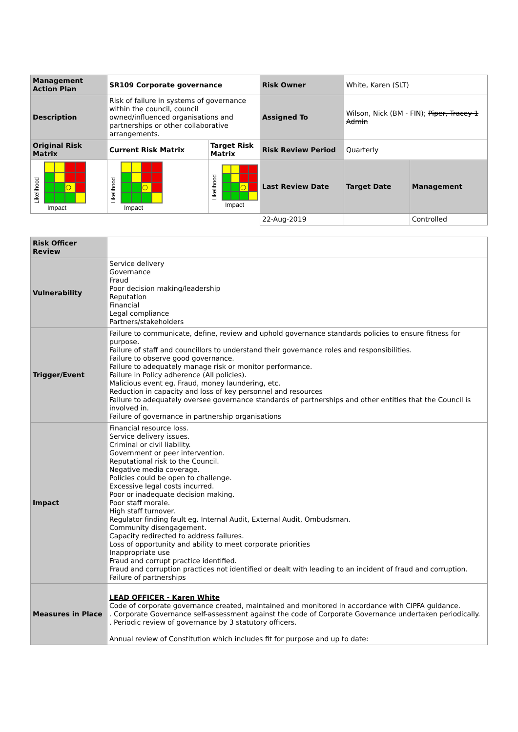| Management Action Plan | SR109 Corporate governance | | Risk Owner | White, Karen (SLT) | |
| Description | Risk of failure in systems of governance within the council, council owned/influenced organisations and partnerships or other collaborative arrangements. | | Assigned To | Wilson, Nick (BM - FIN); Piper, Tracey 1 Admin | |
| Original Risk Matrix | Current Risk Matrix | Target Risk Matrix | Risk Review Period | Quarterly | |
| Likelihood ○ Impact | Likelihood ○ Impact | Likelihood ○ Impact | Last Review Date | Target Date | Management |
| | | | 22-Aug-2019 | | Controlled |
| Risk Officer Review | |
| Vulnerability | Service delivery Governance Fraud Poor decision making/leadership Reputation Financial Legal compliance Partners/stakeholders |
| Trigger/Event | Failure to communicate, define, review and uphold governance standards policies to ensure fitness for purpose. Failure of staff and councillors to understand their governance roles and responsibilities. Failure to observe good governance. Failure to adequately manage risk or monitor performance. Failure in Policy adherence (All policies). Malicious event eg. Fraud, money laundering, etc. Reduction in capacity and loss of key personnel and resources Failure to adequately oversee governance standards of partnerships and other entities that the Council is involved in. Failure of governance in partnership organisations |
| Impact | Financial resource loss. Service delivery issues. Criminal or civil liability. Government or peer intervention. Reputational risk to the Council. Negative media coverage. Policies could be open to challenge. Excessive legal costs incurred. Poor or inadequate decision making. Poor staff morale. High staff turnover. Regulator finding fault eg. Internal Audit, External Audit, Ombudsman. Community disengagement. Capacity redirected to address failures. Loss of opportunity and ability to meet corporate priorities Inappropriate use Fraud and corrupt practice identified. Fraud and corruption practices not identified or dealt with leading to an incident of fraud and corruption. Failure of partnerships |
| Measures in Place | LEAD OFFICER - Karen White Code of corporate governance created, maintained and monitored in accordance with CIPFA guidance. . Corporate Governance self-assessment against the code of Corporate Governance undertaken periodically. . Periodic review of governance by 3 statutory officers. Annual review of Constitution which includes fit for purpose and up to date: |